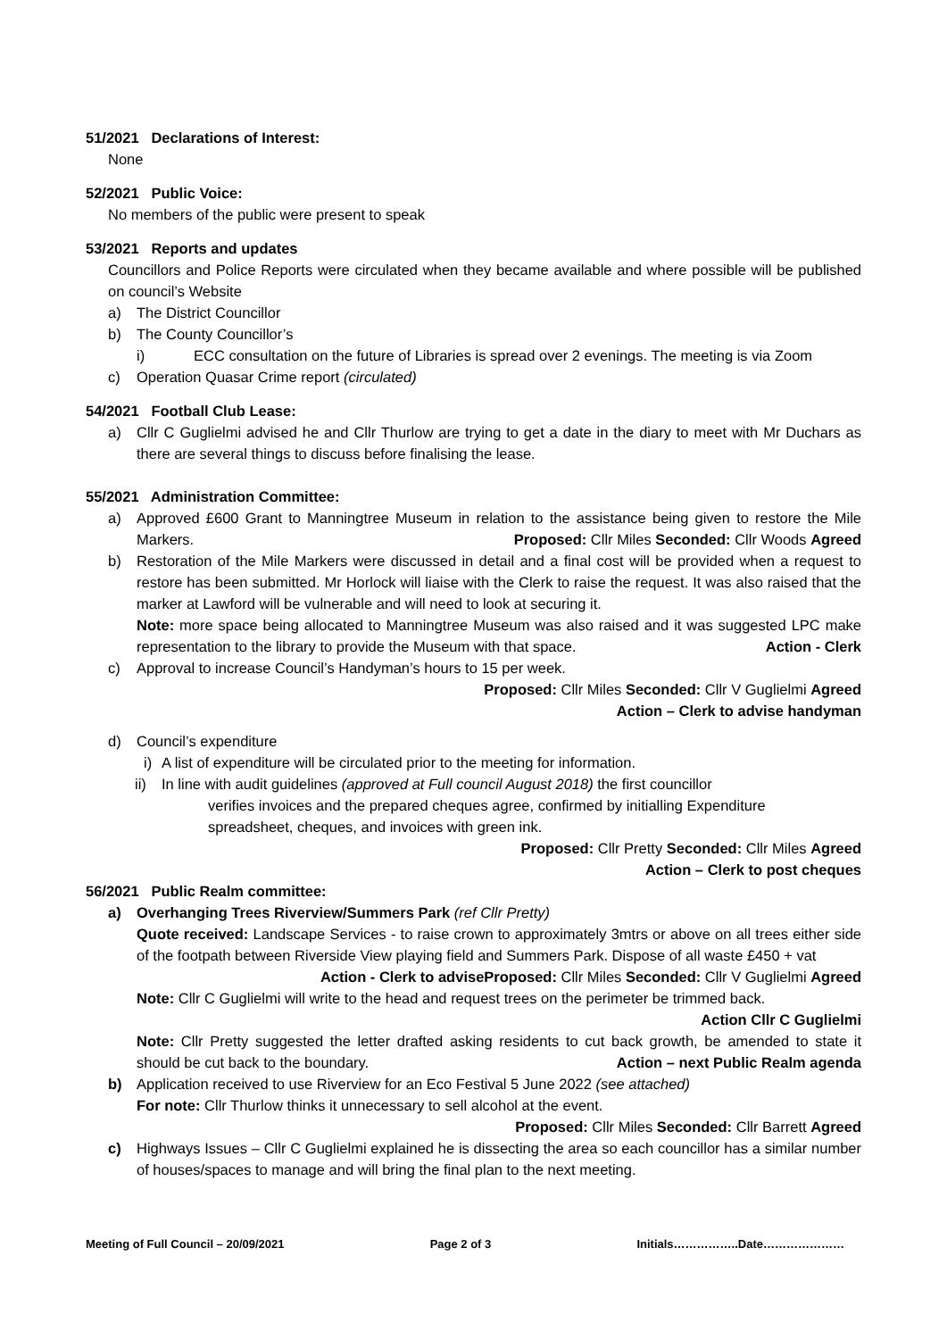51/2021 Declarations of Interest:
None
52/2021 Public Voice:
No members of the public were present to speak
53/2021 Reports and updates
Councillors and Police Reports were circulated when they became available and where possible will be published on council’s Website
a) The District Councillor
b) The County Councillor’s
i) ECC consultation on the future of Libraries is spread over 2 evenings. The meeting is via Zoom
c) Operation Quasar Crime report (circulated)
54/2021 Football Club Lease:
a) Cllr C Guglielmi advised he and Cllr Thurlow are trying to get a date in the diary to meet with Mr Duchars as there are several things to discuss before finalising the lease.
55/2021 Administration Committee:
a) Approved £600 Grant to Manningtree Museum in relation to the assistance being given to restore the Mile Markers. Proposed: Cllr Miles Seconded: Cllr Woods Agreed
b) Restoration of the Mile Markers were discussed in detail and a final cost will be provided when a request to restore has been submitted. Mr Horlock will liaise with the Clerk to raise the request. It was also raised that the marker at Lawford will be vulnerable and will need to look at securing it.
Note: more space being allocated to Manningtree Museum was also raised and it was suggested LPC make representation to the library to provide the Museum with that space. Action - Clerk
c) Approval to increase Council’s Handyman’s hours to 15 per week.
Proposed: Cllr Miles Seconded: Cllr V Guglielmi Agreed
Action – Clerk to advise handyman
d) Council’s expenditure
i) A list of expenditure will be circulated prior to the meeting for information.
ii) In line with audit guidelines (approved at Full council August 2018) the first councillor
verifies invoices and the prepared cheques agree, confirmed by initialling Expenditure
spreadsheet, cheques, and invoices with green ink.
Proposed: Cllr Pretty Seconded: Cllr Miles Agreed
Action – Clerk to post cheques
56/2021 Public Realm committee:
a) Overhanging Trees Riverview/Summers Park (ref Cllr Pretty)
Quote received: Landscape Services - to raise crown to approximately 3mtrs or above on all trees either side of the footpath between Riverside View playing field and Summers Park. Dispose of all waste £450 + vat Proposed: Cllr Miles Seconded: Cllr V Guglielmi Agreed
Action - Clerk to advise
Note: Cllr C Guglielmi will write to the head and request trees on the perimeter be trimmed back.
Action Cllr C Guglielmi
Note: Cllr Pretty suggested the letter drafted asking residents to cut back growth, be amended to state it should be cut back to the boundary. Action – next Public Realm agenda
b) Application received to use Riverview for an Eco Festival 5 June 2022 (see attached)
For note: Cllr Thurlow thinks it unnecessary to sell alcohol at the event.
Proposed: Cllr Miles Seconded: Cllr Barrett Agreed
c) Highways Issues – Cllr C Guglielmi explained he is dissecting the area so each councillor has a similar number of houses/spaces to manage and will bring the final plan to the next meeting.
Meeting of Full Council – 20/09/2021 Page 2 of 3 Initials……………..Date…………………